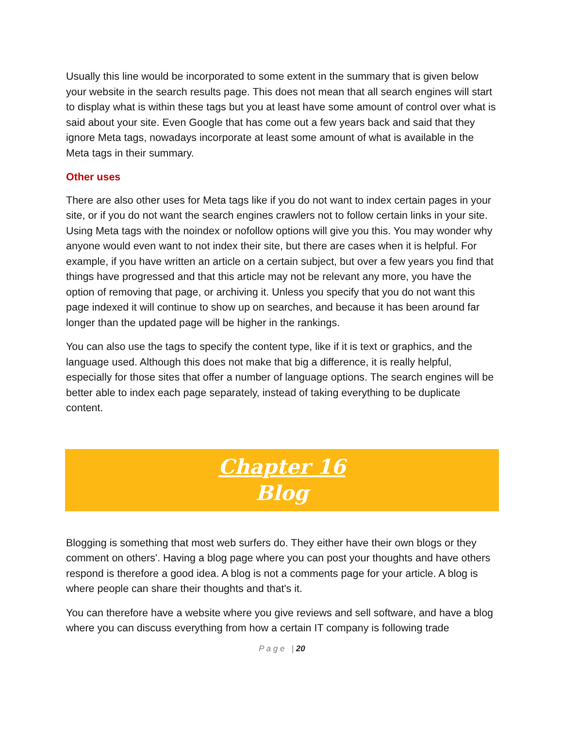Usually this line would be incorporated to some extent in the summary that is given below your website in the search results page. This does not mean that all search engines will start to display what is within these tags but you at least have some amount of control over what is said about your site. Even Google that has come out a few years back and said that they ignore Meta tags, nowadays incorporate at least some amount of what is available in the Meta tags in their summary.
Other uses
There are also other uses for Meta tags like if you do not want to index certain pages in your site, or if you do not want the search engines crawlers not to follow certain links in your site. Using Meta tags with the noindex or nofollow options will give you this. You may wonder why anyone would even want to not index their site, but there are cases when it is helpful. For example, if you have written an article on a certain subject, but over a few years you find that things have progressed and that this article may not be relevant any more, you have the option of removing that page, or archiving it. Unless you specify that you do not want this page indexed it will continue to show up on searches, and because it has been around far longer than the updated page will be higher in the rankings.
You can also use the tags to specify the content type, like if it is text or graphics, and the language used. Although this does not make that big a difference, it is really helpful, especially for those sites that offer a number of language options. The search engines will be better able to index each page separately, instead of taking everything to be duplicate content.
Chapter 16
Blog
Blogging is something that most web surfers do. They either have their own blogs or they comment on others'. Having a blog page where you can post your thoughts and have others respond is therefore a good idea. A blog is not a comments page for your article. A blog is where people can share their thoughts and that's it.
You can therefore have a website where you give reviews and sell software, and have a blog where you can discuss everything from how a certain IT company is following trade
P a g e | 20